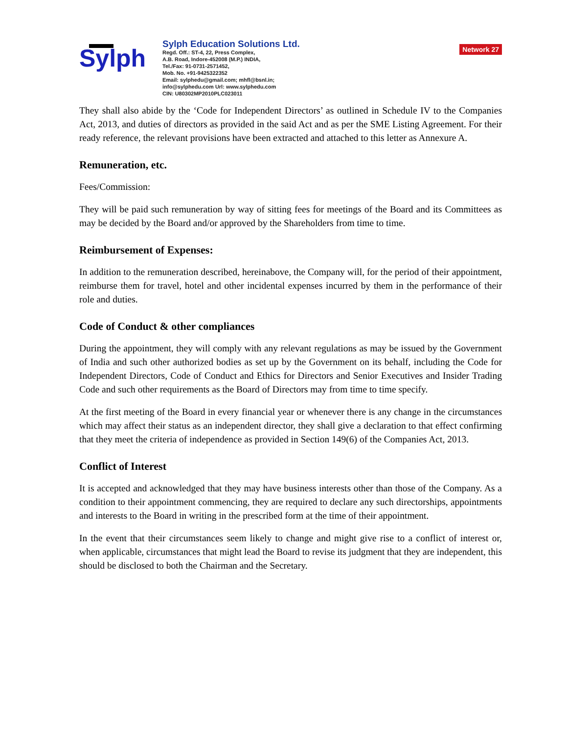Sylph
Sylph Education Solutions Ltd.
Regd. Off.: ST-4, 22, Press Complex,
A.B. Road, Indore-452008 (M.P.) INDIA,
Tel./Fax: 91-0731-2571452,
Mob. No. +91-9425322352
Email: sylphedu@gmail.com; mhfl@bsnl.in;
info@sylphedu.com Url: www.sylphedu.com
CIN: U80302MP2010PLC023011
Network 27
They shall also abide by the ‘Code for Independent Directors’ as outlined in Schedule IV to the Companies Act, 2013, and duties of directors as provided in the said Act and as per the SME Listing Agreement. For their ready reference, the relevant provisions have been extracted and attached to this letter as Annexure A.
Remuneration, etc.
Fees/Commission:
They will be paid such remuneration by way of sitting fees for meetings of the Board and its Committees as may be decided by the Board and/or approved by the Shareholders from time to time.
Reimbursement of Expenses:
In addition to the remuneration described, hereinabove, the Company will, for the period of their appointment, reimburse them for travel, hotel and other incidental expenses incurred by them in the performance of their role and duties.
Code of Conduct & other compliances
During the appointment, they will comply with any relevant regulations as may be issued by the Government of India and such other authorized bodies as set up by the Government on its behalf, including the Code for Independent Directors, Code of Conduct and Ethics for Directors and Senior Executives and Insider Trading Code and such other requirements as the Board of Directors may from time to time specify.
At the first meeting of the Board in every financial year or whenever there is any change in the circumstances which may affect their status as an independent director, they shall give a declaration to that effect confirming that they meet the criteria of independence as provided in Section 149(6) of the Companies Act, 2013.
Conflict of Interest
It is accepted and acknowledged that they may have business interests other than those of the Company. As a condition to their appointment commencing, they are required to declare any such directorships, appointments and interests to the Board in writing in the prescribed form at the time of their appointment.
In the event that their circumstances seem likely to change and might give rise to a conflict of interest or, when applicable, circumstances that might lead the Board to revise its judgment that they are independent, this should be disclosed to both the Chairman and the Secretary.